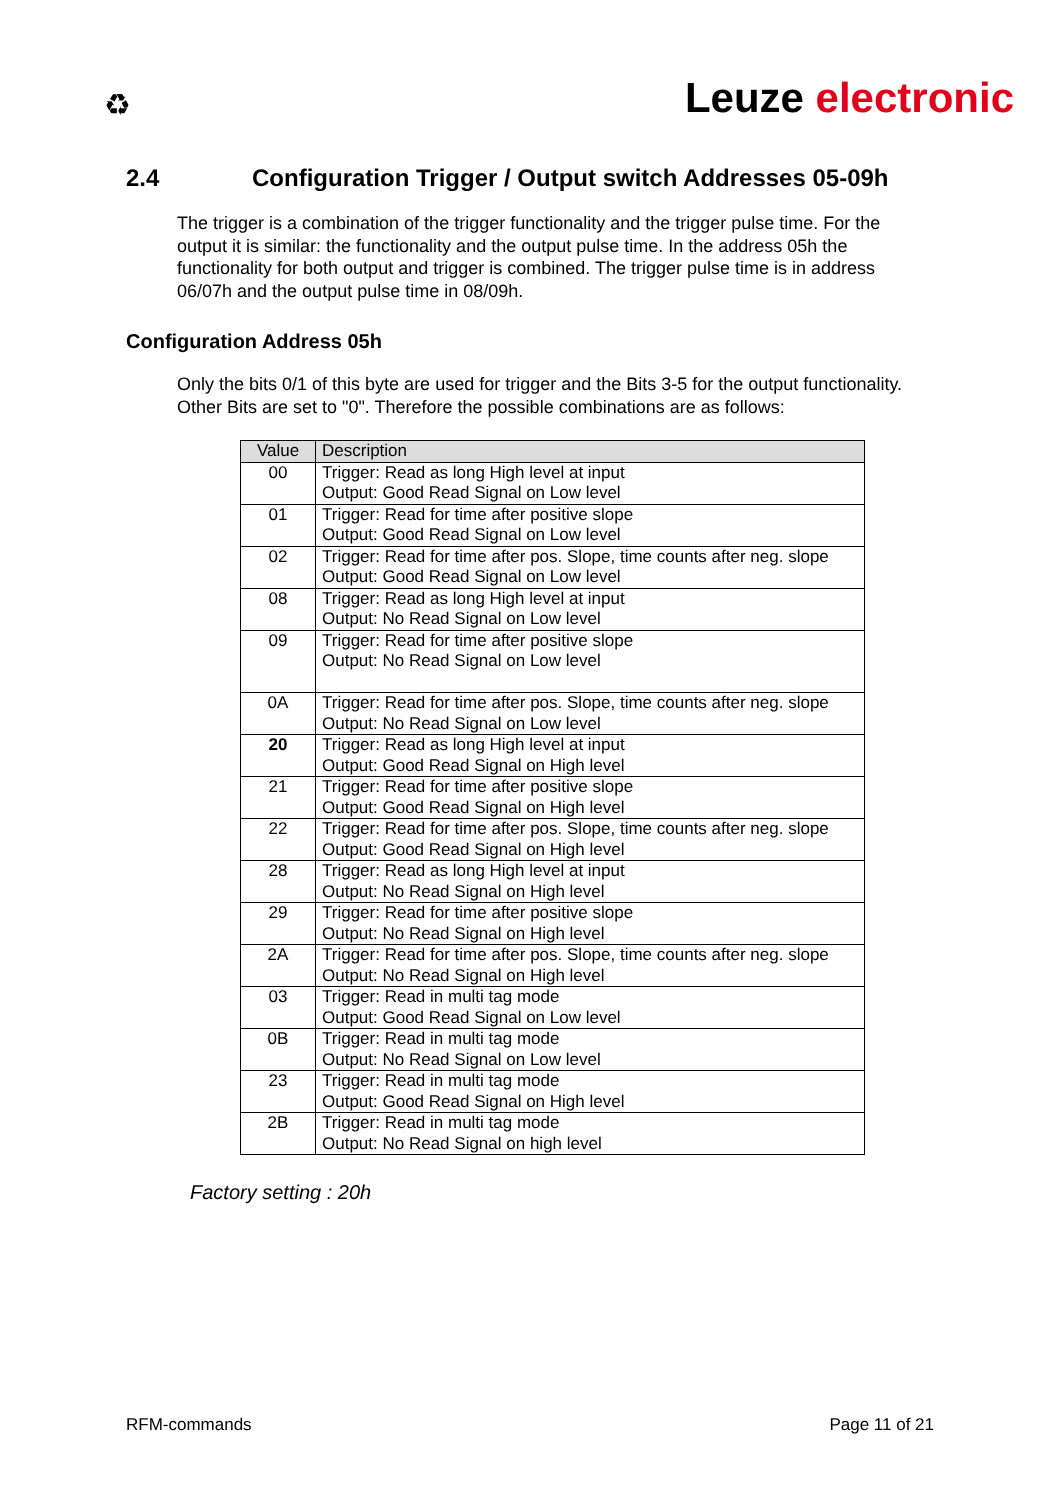♻
Leuze electronic
2.4 Configuration Trigger / Output switch Addresses 05-09h
The trigger is a combination of the trigger functionality and the trigger pulse time. For the output it is similar: the functionality and the output pulse time. In the address 05h the functionality for both output and trigger is combined. The trigger pulse time is in address 06/07h and the output pulse time in 08/09h.
Configuration Address 05h
Only the bits 0/1 of this byte are used for trigger and the Bits 3-5 for the output functionality. Other Bits are set to "0". Therefore the possible combinations are as follows:
| Value | Description |
| --- | --- |
| 00 | Trigger: Read as long High level at input Output: Good Read Signal on Low level |
| 01 | Trigger: Read for time after positive slope Output: Good Read Signal on Low level |
| 02 | Trigger: Read for time after pos. Slope, time counts after neg. slope Output: Good Read Signal on Low level |
| 08 | Trigger: Read as long High level at input Output: No Read Signal on Low level |
| 09 | Trigger: Read for time after positive slope Output: No Read Signal on Low level |
| 0A | Trigger: Read for time after pos. Slope, time counts after neg. slope Output: No Read Signal on Low level |
| 20 | Trigger: Read as long High level at input Output: Good Read Signal on High level |
| 21 | Trigger: Read for time after positive slope Output: Good Read Signal on High level |
| 22 | Trigger: Read for time after pos. Slope, time counts after neg. slope Output: Good Read Signal on High level |
| 28 | Trigger: Read as long High level at input Output: No Read Signal on High level |
| 29 | Trigger: Read for time after positive slope Output: No Read Signal on High level |
| 2A | Trigger: Read for time after pos. Slope, time counts after neg. slope Output: No Read Signal on High level |
| 03 | Trigger: Read in multi tag mode Output: Good Read Signal on Low level |
| 0B | Trigger: Read in multi tag mode Output: No Read Signal on Low level |
| 23 | Trigger: Read in multi tag mode Output: Good Read Signal on High level |
| 2B | Trigger: Read in multi tag mode Output: No Read Signal on high level |
Factory setting : 20h
RFM-commands Page 11 of 21